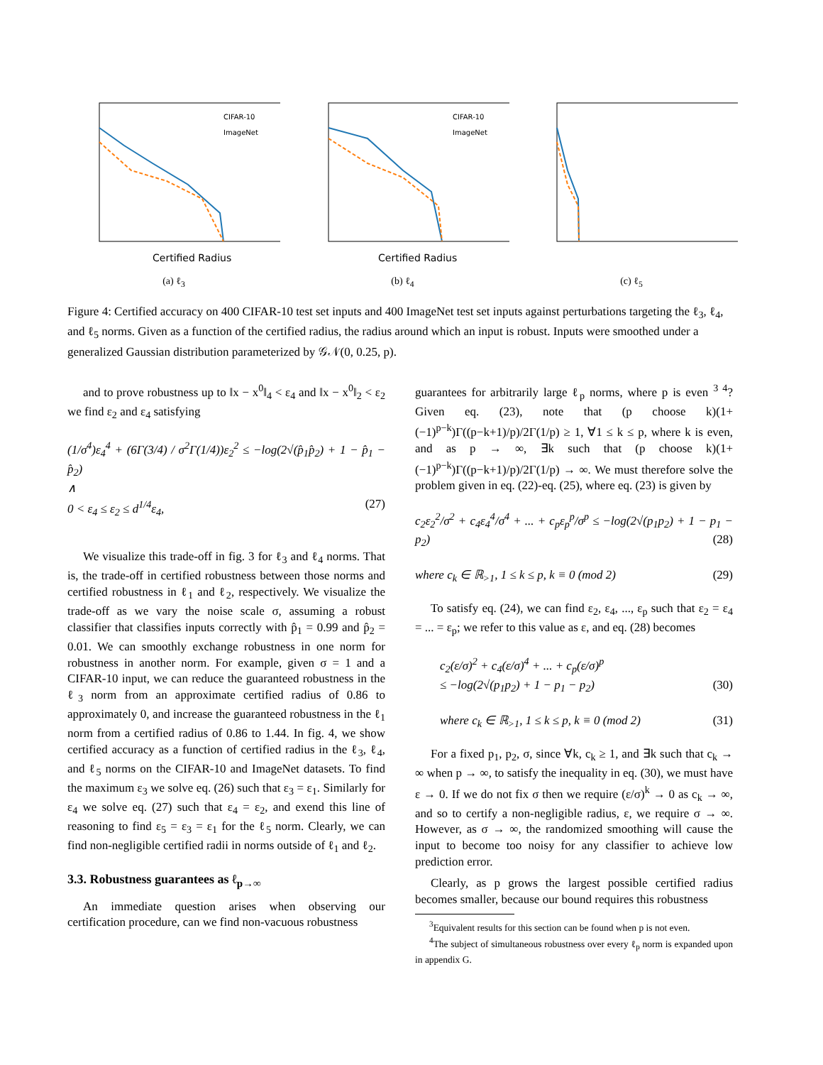CIFAR-10
ImageNet
Certified Radius
(a) ℓ<sub>3</sub>
CIFAR-10
ImageNet
Certified Radius
(b) ℓ<sub>4</sub>
(c) ℓ<sub>5</sub>
Figure 4: Certified accuracy on 400 CIFAR-10 test set inputs and 400 ImageNet test set inputs against perturbations targeting the ℓ<sub>3</sub>, ℓ<sub>4</sub>, and ℓ<sub>5</sub> norms. Given as a function of the certified radius, the radius around which an input is robust. Inputs were smoothed under a generalized Gaussian distribution parameterized by 𝒢𝒩(0, 0.25, p).
and to prove robustness up to ‖x − x<sup>0</sup>‖<sub>4</sub> < ε<sub>4</sub> and ‖x − x<sup>0</sup>‖<sub>2</sub> < ε<sub>2</sub> we find ε<sub>2</sub> and ε<sub>4</sub> satisfying
(1/σ<sup>4</sup>)ε<sub>4</sub><sup>4</sup> + (6Γ(3/4) / σ<sup>2</sup>Γ(1/4))ε<sub>2</sub><sup>2</sup> ≤ −log(2√(p̂<sub>1</sub>p̂<sub>2</sub>) + 1 − p̂<sub>1</sub> − p̂<sub>2</sub>)
∧
0 < ε<sub>4</sub> ≤ ε<sub>2</sub> ≤ d<sup>1/4</sup>ε<sub>4</sub>, (27)
We visualize this trade-off in fig. 3 for ℓ<sub>3</sub> and ℓ<sub>4</sub> norms. That is, the trade-off in certified robustness between those norms and certified robustness in ℓ<sub>1</sub> and ℓ<sub>2</sub>, respectively. We visualize the trade-off as we vary the noise scale σ, assuming a robust classifier that classifies inputs correctly with p̂<sub>1</sub> = 0.99 and p̂<sub>2</sub> = 0.01. We can smoothly exchange robustness in one norm for robustness in another norm. For example, given σ = 1 and a CIFAR-10 input, we can reduce the guaranteed robustness in the ℓ<sub>3</sub> norm from an approximate certified radius of 0.86 to approximately 0, and increase the guaranteed robustness in the ℓ<sub>1</sub> norm from a certified radius of 0.86 to 1.44. In fig. 4, we show certified accuracy as a function of certified radius in the ℓ<sub>3</sub>, ℓ<sub>4</sub>, and ℓ<sub>5</sub> norms on the CIFAR-10 and ImageNet datasets. To find the maximum ε<sub>3</sub> we solve eq. (26) such that ε<sub>3</sub> = ε<sub>1</sub>. Similarly for ε<sub>4</sub> we solve eq. (27) such that ε<sub>4</sub> = ε<sub>2</sub>, and exend this line of reasoning to find ε<sub>5</sub> = ε<sub>3</sub> = ε<sub>1</sub> for the ℓ<sub>5</sub> norm. Clearly, we can find non-negligible certified radii in norms outside of ℓ<sub>1</sub> and ℓ<sub>2</sub>.
3.3. Robustness guarantees as ℓ<sub>p→∞</sub>
An immediate question arises when observing our certification procedure, can we find non-vacuous robustness
guarantees for arbitrarily large ℓ<sub>p</sub> norms, where p is even <sup>3 4</sup>? Given eq. (23), note that (p choose k)(1+(−1)<sup>p−k</sup>)Γ((p−k+1)/p)/2Γ(1/p) ≥ 1, ∀1 ≤ k ≤ p, where k is even, and as p → ∞, ∃k such that (p choose k)(1+(−1)<sup>p−k</sup>)Γ((p−k+1)/p)/2Γ(1/p) → ∞. We must therefore solve the problem given in eq. (22)-eq. (25), where eq. (23) is given by
c<sub>2</sub>ε<sub>2</sub><sup>2</sup>/σ<sup>2</sup> + c<sub>4</sub>ε<sub>4</sub><sup>4</sup>/σ<sup>4</sup> + ... + c<sub>p</sub>ε<sub>p</sub><sup>p</sup>/σ<sup>p</sup> ≤ −log(2√(p<sub>1</sub>p<sub>2</sub>) + 1 − p<sub>1</sub> − p<sub>2</sub>) (28)
where c<sub>k</sub> ∈ ℝ<sub>>1</sub>, 1 ≤ k ≤ p, k ≡ 0 (mod 2) (29)
To satisfy eq. (24), we can find ε<sub>2</sub>, ε<sub>4</sub>, ..., ε<sub>p</sub> such that ε<sub>2</sub> = ε<sub>4</sub> = ... = ε<sub>p</sub>; we refer to this value as ε, and eq. (28) becomes
c<sub>2</sub>(ε/σ)<sup>2</sup> + c<sub>4</sub>(ε/σ)<sup>4</sup> + ... + c<sub>p</sub>(ε/σ)<sup>p</sup>
≤ −log(2√(p<sub>1</sub>p<sub>2</sub>) + 1 − p<sub>1</sub> − p<sub>2</sub>) (30)
where c<sub>k</sub> ∈ ℝ<sub>>1</sub>, 1 ≤ k ≤ p, k ≡ 0 (mod 2) (31)
For a fixed p<sub>1</sub>, p<sub>2</sub>, σ, since ∀k, c<sub>k</sub> ≥ 1, and ∃k such that c<sub>k</sub> → ∞ when p → ∞, to satisfy the inequality in eq. (30), we must have ε → 0. If we do not fix σ then we require (ε/σ)<sup>k</sup> → 0 as c<sub>k</sub> → ∞, and so to certify a non-negligible radius, ε, we require σ → ∞. However, as σ → ∞, the randomized smoothing will cause the input to become too noisy for any classifier to achieve low prediction error.
Clearly, as p grows the largest possible certified radius becomes smaller, because our bound requires this robustness
<sup>3</sup> Equivalent results for this section can be found when p is not even.
<sup>4</sup> The subject of simultaneous robustness over every ℓ<sub>p</sub> norm is expanded upon in appendix G.